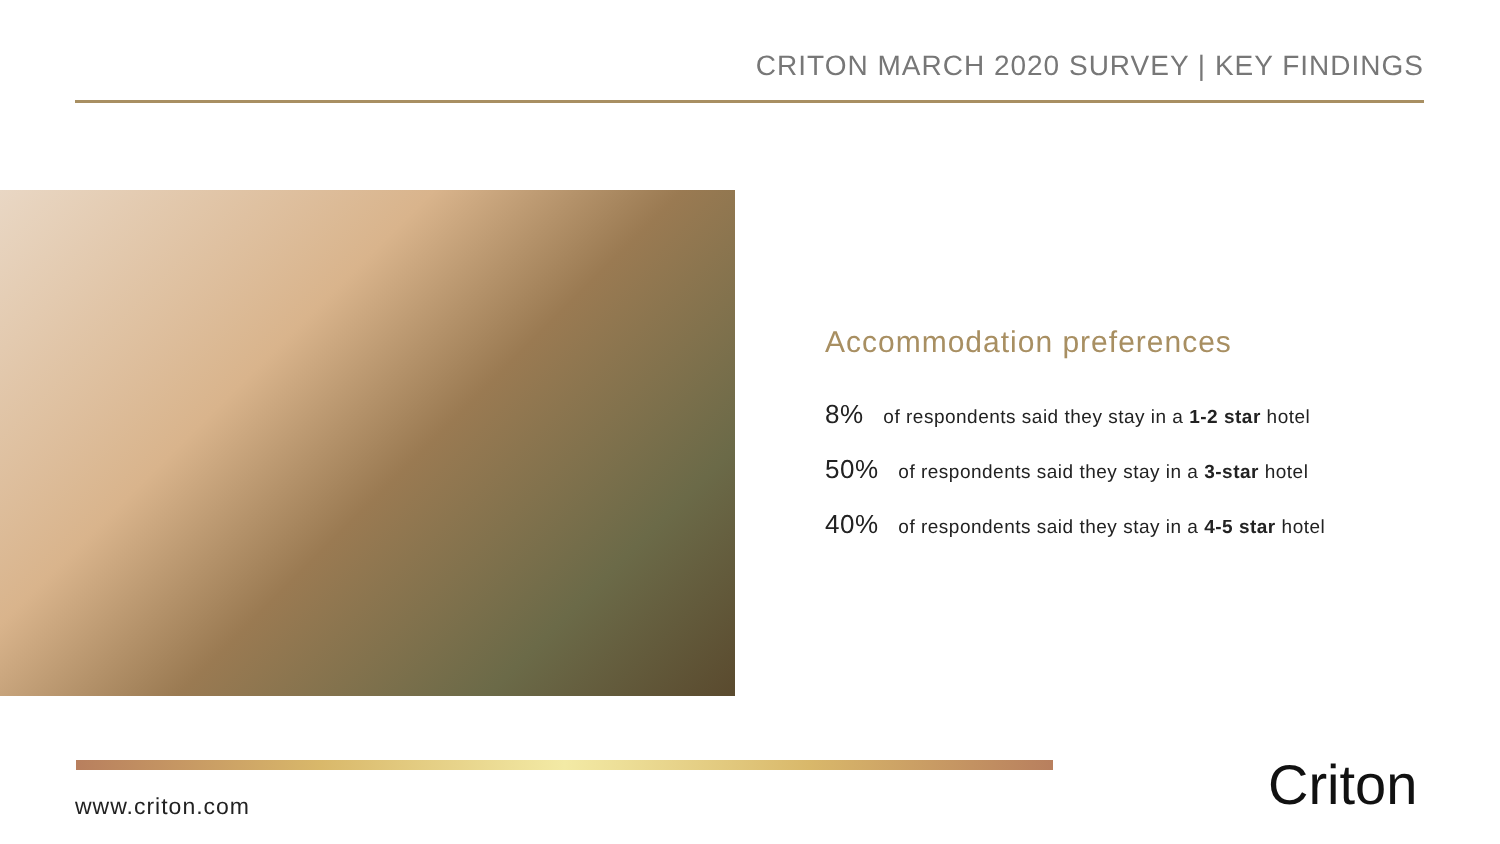CRITON MARCH 2020 SURVEY | KEY FINDINGS
Accommodation preferences
8% of respondents said they stay in a 1-2 star hotel
50% of respondents said they stay in a 3-star hotel
40% of respondents said they stay in a 4-5 star hotel
www.criton.com Criton